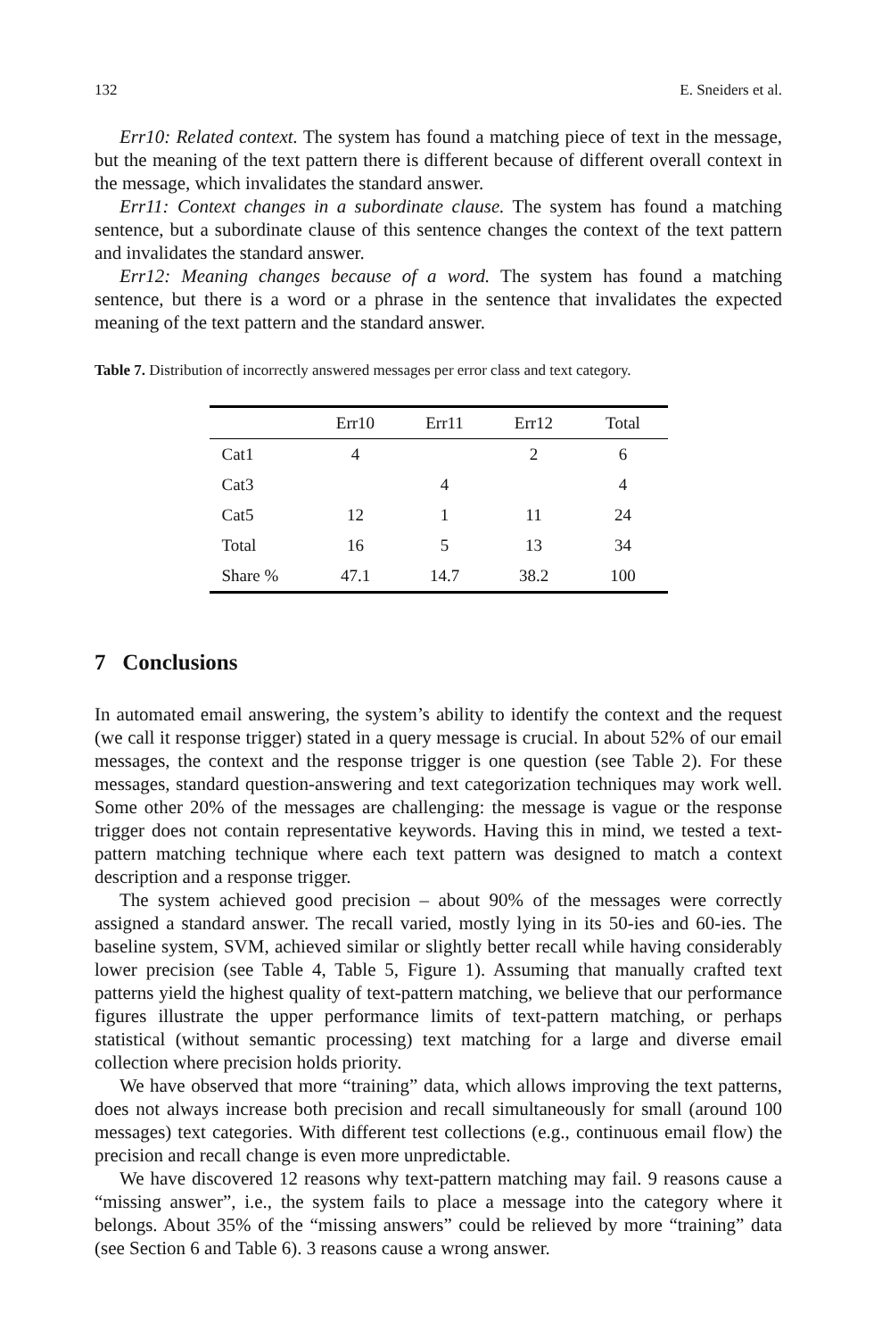132 E. Sneiders et al.
Err10: Related context. The system has found a matching piece of text in the message, but the meaning of the text pattern there is different because of different overall context in the message, which invalidates the standard answer.
Err11: Context changes in a subordinate clause. The system has found a matching sentence, but a subordinate clause of this sentence changes the context of the text pattern and invalidates the standard answer.
Err12: Meaning changes because of a word. The system has found a matching sentence, but there is a word or a phrase in the sentence that invalidates the expected meaning of the text pattern and the standard answer.
Table 7. Distribution of incorrectly answered messages per error class and text category.
| | Err10 | Err11 | Err12 | Total |
| --- | --- | --- | --- | --- |
| Cat1 | 4 | | 2 | 6 |
| Cat3 | | 4 | | 4 |
| Cat5 | 12 | 1 | 11 | 24 |
| Total | 16 | 5 | 13 | 34 |
| Share % | 47.1 | 14.7 | 38.2 | 100 |
7 Conclusions
In automated email answering, the system’s ability to identify the context and the request (we call it response trigger) stated in a query message is crucial. In about 52% of our email messages, the context and the response trigger is one question (see Table 2). For these messages, standard question-answering and text categorization techniques may work well. Some other 20% of the messages are challenging: the message is vague or the response trigger does not contain representative keywords. Having this in mind, we tested a text-pattern matching technique where each text pattern was designed to match a context description and a response trigger.
The system achieved good precision – about 90% of the messages were correctly assigned a standard answer. The recall varied, mostly lying in its 50-ies and 60-ies. The baseline system, SVM, achieved similar or slightly better recall while having considerably lower precision (see Table 4, Table 5, Figure 1). Assuming that manually crafted text patterns yield the highest quality of text-pattern matching, we believe that our performance figures illustrate the upper performance limits of text-pattern matching, or perhaps statistical (without semantic processing) text matching for a large and diverse email collection where precision holds priority.
We have observed that more “training” data, which allows improving the text patterns, does not always increase both precision and recall simultaneously for small (around 100 messages) text categories. With different test collections (e.g., continuous email flow) the precision and recall change is even more unpredictable.
We have discovered 12 reasons why text-pattern matching may fail. 9 reasons cause a “missing answer”, i.e., the system fails to place a message into the category where it belongs. About 35% of the “missing answers” could be relieved by more “training” data (see Section 6 and Table 6). 3 reasons cause a wrong answer.